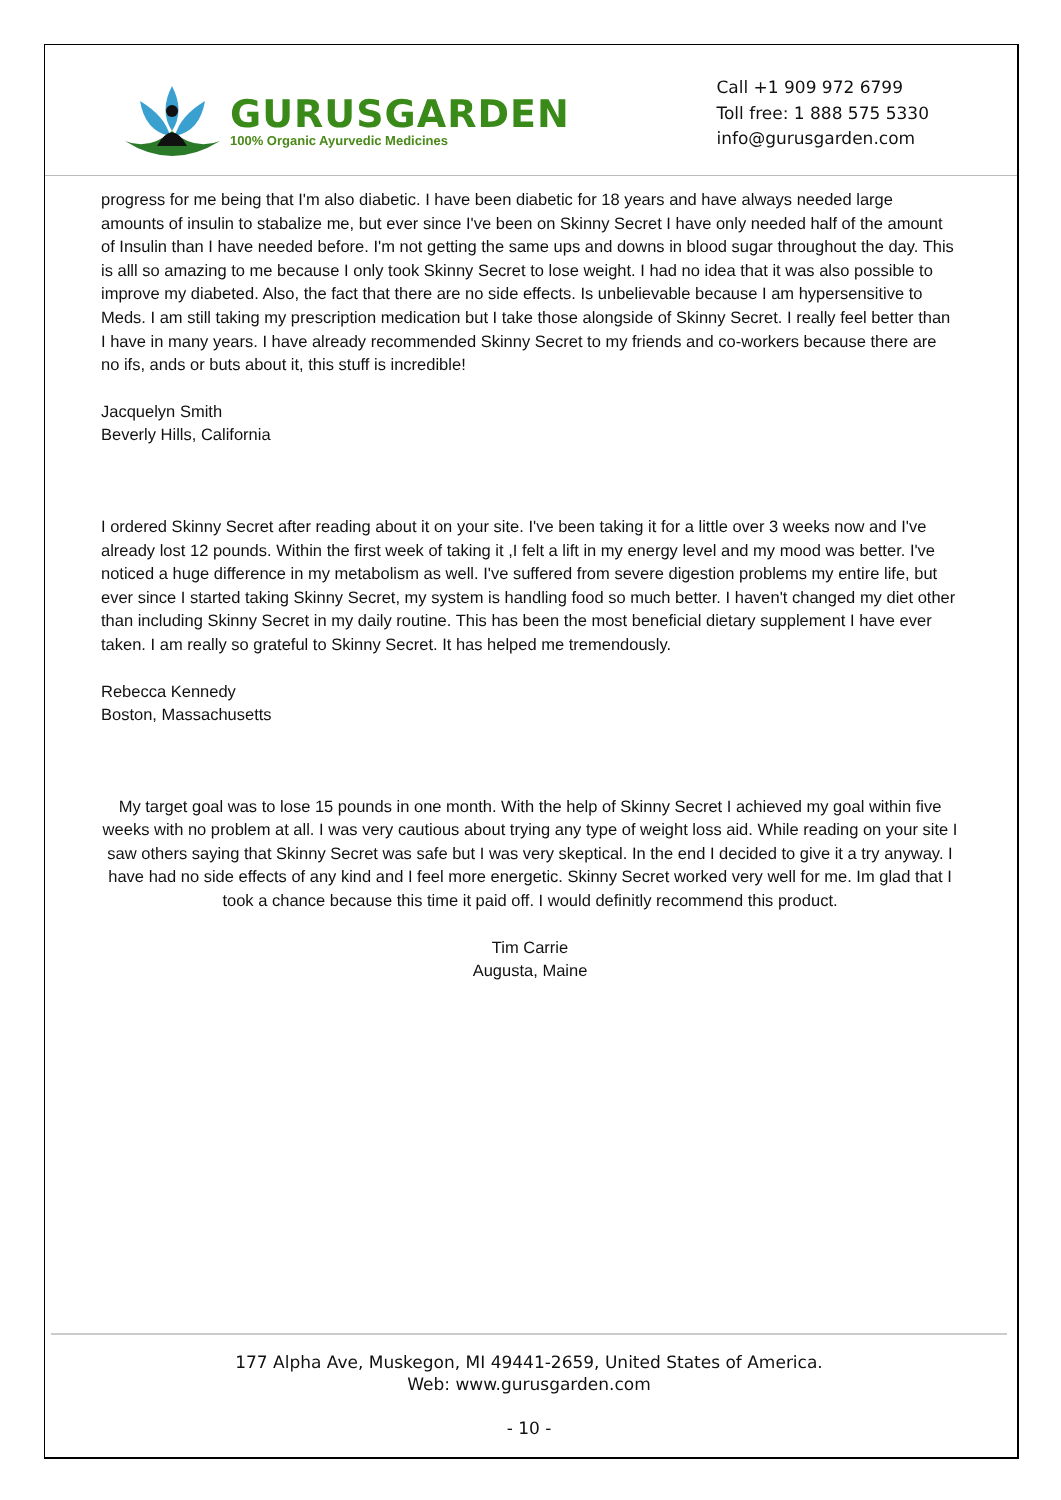GURUSGARDEN
100% Organic Ayurvedic Medicines
Call +1 909 972 6799
Toll free: 1 888 575 5330
info@gurusgarden.com
progress for me being that I'm also diabetic. I have been diabetic for 18 years and have always needed large amounts of insulin to stabalize me, but ever since I've been on Skinny Secret I have only needed half of the amount of Insulin than I have needed before. I'm not getting the same ups and downs in blood sugar throughout the day. This is alll so amazing to me because I only took Skinny Secret to lose weight. I had no idea that it was also possible to improve my diabeted. Also, the fact that there are no side effects. Is unbelievable because I am hypersensitive to Meds. I am still taking my prescription medication but I take those alongside of Skinny Secret. I really feel better than I have in many years. I have already recommended Skinny Secret to my friends and co-workers because there are no ifs, ands or buts about it, this stuff is incredible!
Jacquelyn Smith
Beverly Hills, California
I ordered Skinny Secret after reading about it on your site. I've been taking it for a little over 3 weeks now and I've already lost 12 pounds. Within the first week of taking it ,I felt a lift in my energy level and my mood was better. I've noticed a huge difference in my metabolism as well. I've suffered from severe digestion problems my entire life, but ever since I started taking Skinny Secret, my system is handling food so much better. I haven't changed my diet other than including Skinny Secret in my daily routine. This has been the most beneficial dietary supplement I have ever taken. I am really so grateful to Skinny Secret. It has helped me tremendously.
Rebecca Kennedy
Boston, Massachusetts
My target goal was to lose 15 pounds in one month. With the help of Skinny Secret I achieved my goal within five weeks with no problem at all. I was very cautious about trying any type of weight loss aid. While reading on your site I saw others saying that Skinny Secret was safe but I was very skeptical. In the end I decided to give it a try anyway. I have had no side effects of any kind and I feel more energetic. Skinny Secret worked very well for me. Im glad that I took a chance because this time it paid off. I would definitly recommend this product.
Tim Carrie
Augusta, Maine
177 Alpha Ave, Muskegon, MI 49441-2659, United States of America.
Web: www.gurusgarden.com
- 10 -